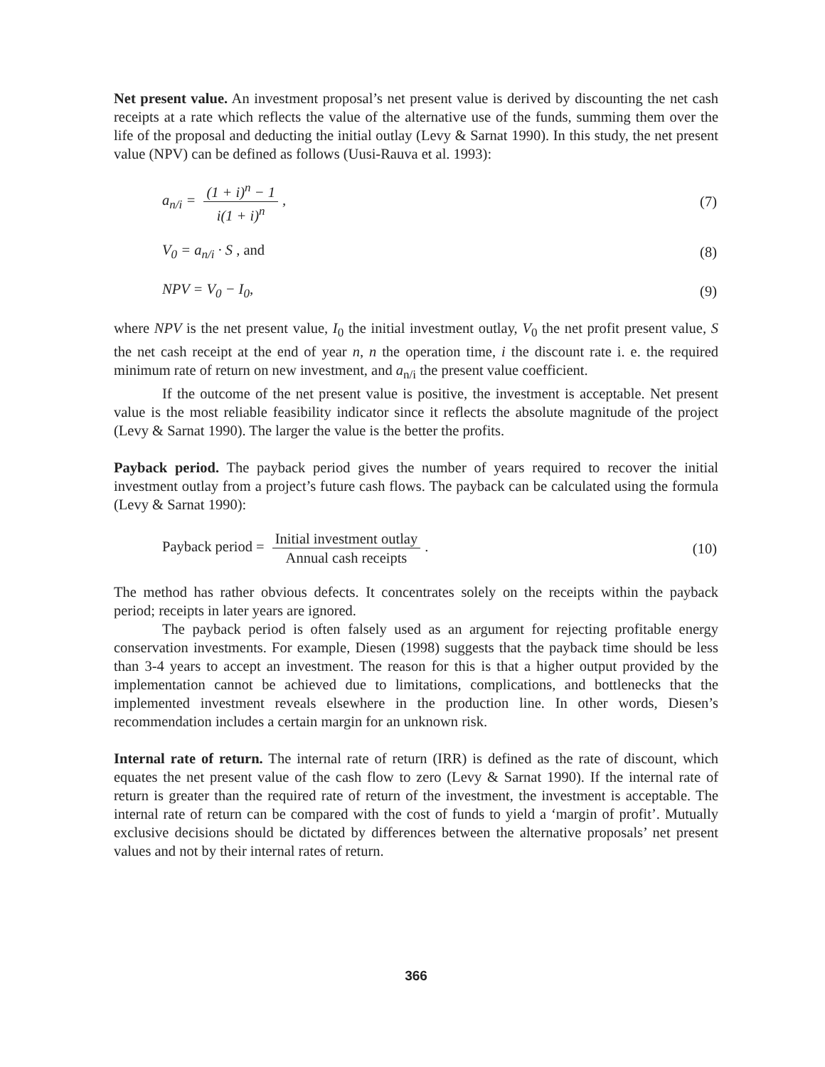Net present value. An investment proposal’s net present value is derived by discounting the net cash receipts at a rate which reflects the value of the alternative use of the funds, summing them over the life of the proposal and deducting the initial outlay (Levy & Sarnat 1990). In this study, the net present value (NPV) can be defined as follows (Uusi-Rauva et al. 1993):
a<sub>n/i</sub> = (1 + i)<sup>n</sup> − 1 i(1 + i)<sup>n</sup>, (7)
V<sub>0</sub> = a<sub>n/i</sub> · S , and (8)
NPV = V<sub>0</sub> − I<sub>0</sub>, (9)
where NPV is the net present value, I<sub>0</sub> the initial investment outlay, V<sub>0</sub> the net profit present value, S the net cash receipt at the end of year n, n the operation time, i the discount rate i. e. the required minimum rate of return on new investment, and a<sub>n/i</sub> the present value coefficient.
If the outcome of the net present value is positive, the investment is acceptable. Net present value is the most reliable feasibility indicator since it reflects the absolute magnitude of the project (Levy & Sarnat 1990). The larger the value is the better the profits.
Payback period. The payback period gives the number of years required to recover the initial investment outlay from a project’s future cash flows. The payback can be calculated using the formula (Levy & Sarnat 1990):
Payback period = Initial investment outlay Annual cash receipts. (10)
The method has rather obvious defects. It concentrates solely on the receipts within the payback period; receipts in later years are ignored.
The payback period is often falsely used as an argument for rejecting profitable energy conservation investments. For example, Diesen (1998) suggests that the payback time should be less than 3-4 years to accept an investment. The reason for this is that a higher output provided by the implementation cannot be achieved due to limitations, complications, and bottlenecks that the implemented investment reveals elsewhere in the production line. In other words, Diesen’s recommendation includes a certain margin for an unknown risk.
Internal rate of return. The internal rate of return (IRR) is defined as the rate of discount, which equates the net present value of the cash flow to zero (Levy & Sarnat 1990). If the internal rate of return is greater than the required rate of return of the investment, the investment is acceptable. The internal rate of return can be compared with the cost of funds to yield a ‘margin of profit’. Mutually exclusive decisions should be dictated by differences between the alternative proposals’ net present values and not by their internal rates of return.
366